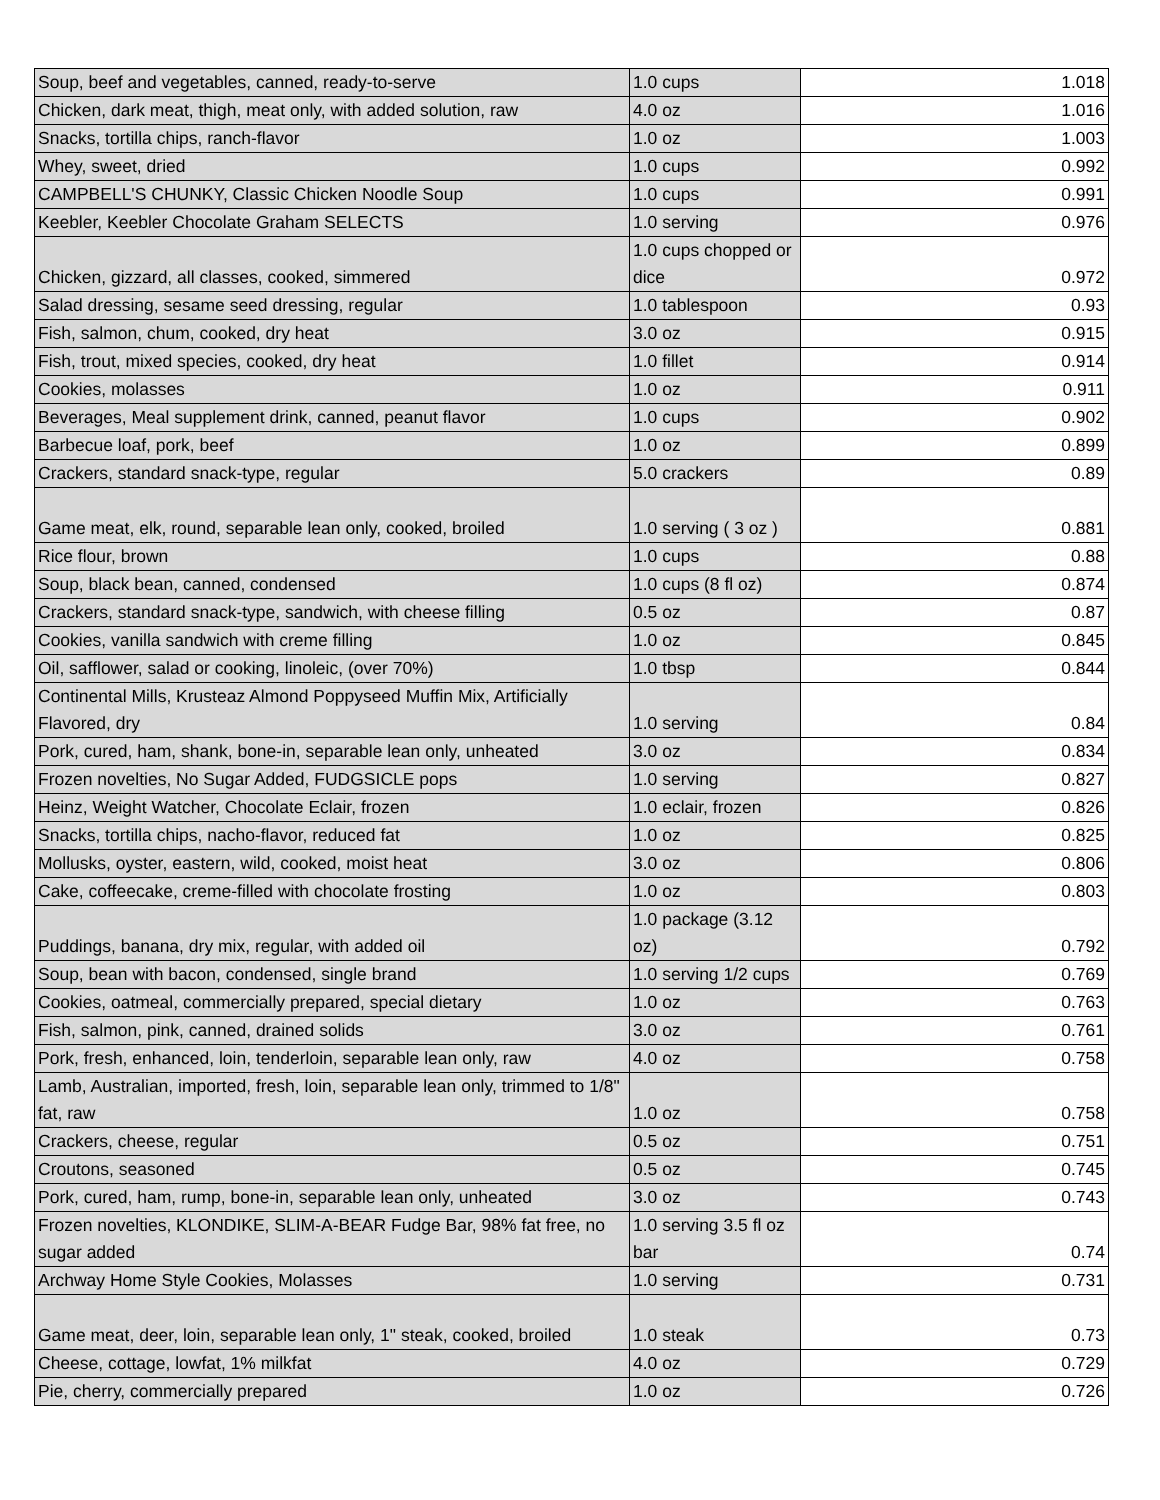| Soup, beef and vegetables, canned, ready-to-serve | 1.0 cups | 1.018 |
| Chicken, dark meat, thigh, meat only, with added solution, raw | 4.0 oz | 1.016 |
| Snacks, tortilla chips, ranch-flavor | 1.0 oz | 1.003 |
| Whey, sweet, dried | 1.0 cups | 0.992 |
| CAMPBELL'S CHUNKY, Classic Chicken Noodle Soup | 1.0 cups | 0.991 |
| Keebler, Keebler Chocolate Graham SELECTS | 1.0 serving | 0.976 |
| Chicken, gizzard, all classes, cooked, simmered | 1.0 cups chopped or dice | 0.972 |
| Salad dressing, sesame seed dressing, regular | 1.0 tablespoon | 0.93 |
| Fish, salmon, chum, cooked, dry heat | 3.0 oz | 0.915 |
| Fish, trout, mixed species, cooked, dry heat | 1.0 fillet | 0.914 |
| Cookies, molasses | 1.0 oz | 0.911 |
| Beverages, Meal supplement drink, canned, peanut flavor | 1.0 cups | 0.902 |
| Barbecue loaf, pork, beef | 1.0 oz | 0.899 |
| Crackers, standard snack-type, regular | 5.0 crackers | 0.89 |
| Game meat, elk, round, separable lean only, cooked, broiled | 1.0 serving ( 3 oz ) | 0.881 |
| Rice flour, brown | 1.0 cups | 0.88 |
| Soup, black bean, canned, condensed | 1.0 cups (8 fl oz) | 0.874 |
| Crackers, standard snack-type, sandwich, with cheese filling | 0.5 oz | 0.87 |
| Cookies, vanilla sandwich with creme filling | 1.0 oz | 0.845 |
| Oil, safflower, salad or cooking, linoleic, (over 70%) | 1.0 tbsp | 0.844 |
| Continental Mills, Krusteaz Almond Poppyseed Muffin Mix, Artificially Flavored, dry | 1.0 serving | 0.84 |
| Pork, cured, ham, shank, bone-in, separable lean only, unheated | 3.0 oz | 0.834 |
| Frozen novelties, No Sugar Added, FUDGSICLE pops | 1.0 serving | 0.827 |
| Heinz, Weight Watcher, Chocolate Eclair, frozen | 1.0 eclair, frozen | 0.826 |
| Snacks, tortilla chips, nacho-flavor, reduced fat | 1.0 oz | 0.825 |
| Mollusks, oyster, eastern, wild, cooked, moist heat | 3.0 oz | 0.806 |
| Cake, coffeecake, creme-filled with chocolate frosting | 1.0 oz | 0.803 |
| Puddings, banana, dry mix, regular, with added oil | 1.0 package (3.12 oz) | 0.792 |
| Soup, bean with bacon, condensed, single brand | 1.0 serving 1/2 cups | 0.769 |
| Cookies, oatmeal, commercially prepared, special dietary | 1.0 oz | 0.763 |
| Fish, salmon, pink, canned, drained solids | 3.0 oz | 0.761 |
| Pork, fresh, enhanced, loin, tenderloin, separable lean only, raw | 4.0 oz | 0.758 |
| Lamb, Australian, imported, fresh, loin, separable lean only, trimmed to 1/8" fat, raw | 1.0 oz | 0.758 |
| Crackers, cheese, regular | 0.5 oz | 0.751 |
| Croutons, seasoned | 0.5 oz | 0.745 |
| Pork, cured, ham, rump, bone-in, separable lean only, unheated | 3.0 oz | 0.743 |
| Frozen novelties, KLONDIKE, SLIM-A-BEAR Fudge Bar, 98% fat free, no sugar added | 1.0 serving 3.5 fl oz bar | 0.74 |
| Archway Home Style Cookies, Molasses | 1.0 serving | 0.731 |
| Game meat, deer, loin, separable lean only, 1" steak, cooked, broiled | 1.0 steak | 0.73 |
| Cheese, cottage, lowfat, 1% milkfat | 4.0 oz | 0.729 |
| Pie, cherry, commercially prepared | 1.0 oz | 0.726 |